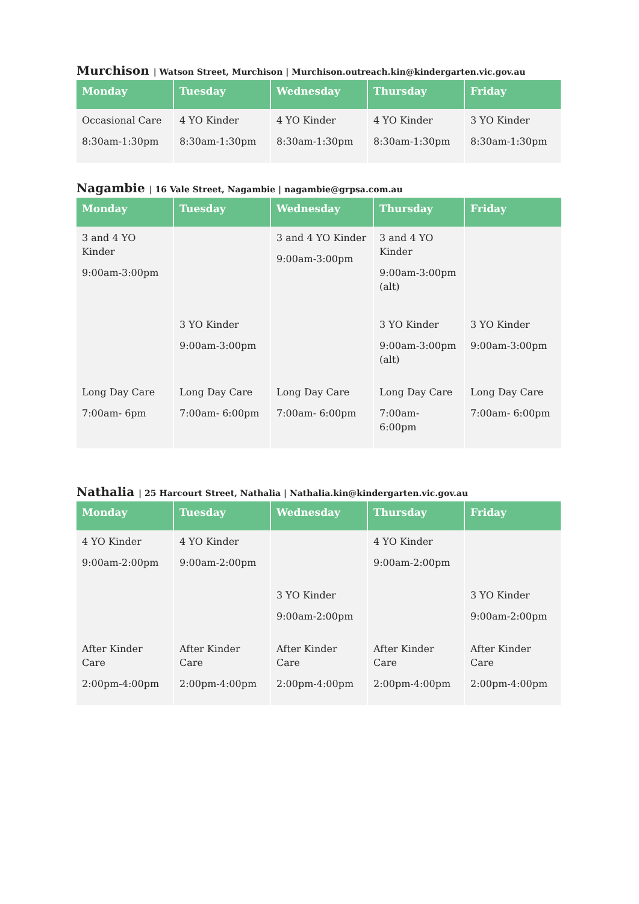Murchison | Watson Street, Murchison | Murchison.outreach.kin@kindergarten.vic.gov.au
| Monday | Tuesday | Wednesday | Thursday | Friday |
| --- | --- | --- | --- | --- |
| Occasional Care 8:30am-1:30pm | 4 YO Kinder 8:30am-1:30pm | 4 YO Kinder 8:30am-1:30pm | 4 YO Kinder 8:30am-1:30pm | 3 YO Kinder 8:30am-1:30pm |
Nagambie | 16 Vale Street, Nagambie | nagambie@grpsa.com.au
| Monday | Tuesday | Wednesday | Thursday | Friday |
| --- | --- | --- | --- | --- |
| 3 and 4 YO Kinder 9:00am-3:00pm | | 3 and 4 YO Kinder 9:00am-3:00pm | 3 and 4 YO Kinder 9:00am-3:00pm (alt) | |
| | 3 YO Kinder 9:00am-3:00pm | | 3 YO Kinder 9:00am-3:00pm (alt) | 3 YO Kinder 9:00am-3:00pm |
| Long Day Care 7:00am- 6pm | Long Day Care 7:00am- 6:00pm | Long Day Care 7:00am- 6:00pm | Long Day Care 7:00am- 6:00pm | Long Day Care 7:00am- 6:00pm |
Nathalia | 25 Harcourt Street, Nathalia | Nathalia.kin@kindergarten.vic.gov.au
| Monday | Tuesday | Wednesday | Thursday | Friday |
| --- | --- | --- | --- | --- |
| 4 YO Kinder 9:00am-2:00pm | 4 YO Kinder 9:00am-2:00pm | | 4 YO Kinder 9:00am-2:00pm | |
| | | 3 YO Kinder 9:00am-2:00pm | | 3 YO Kinder 9:00am-2:00pm |
| After Kinder Care 2:00pm-4:00pm | After Kinder Care 2:00pm-4:00pm | After Kinder Care 2:00pm-4:00pm | After Kinder Care 2:00pm-4:00pm | After Kinder Care 2:00pm-4:00pm |